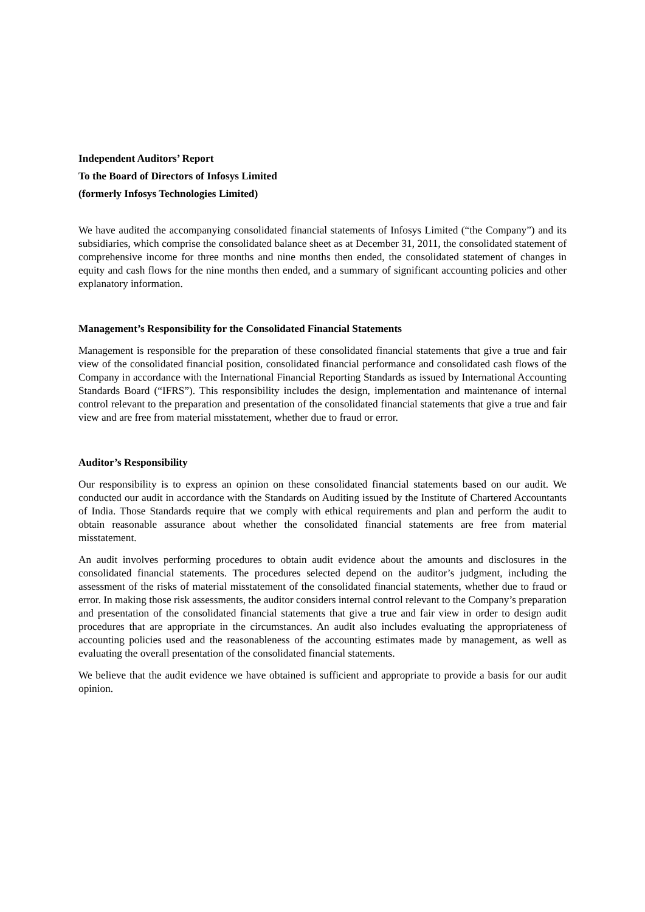Independent Auditors’ Report
To the Board of Directors of Infosys Limited
(formerly Infosys Technologies Limited)
We have audited the accompanying consolidated financial statements of Infosys Limited (“the Company”) and its subsidiaries, which comprise the consolidated balance sheet as at December 31, 2011, the consolidated statement of comprehensive income for three months and nine months then ended, the consolidated statement of changes in equity and cash flows for the nine months then ended, and a summary of significant accounting policies and other explanatory information.
Management’s Responsibility for the Consolidated Financial Statements
Management is responsible for the preparation of these consolidated financial statements that give a true and fair view of the consolidated financial position, consolidated financial performance and consolidated cash flows of the Company in accordance with the International Financial Reporting Standards as issued by International Accounting Standards Board (“IFRS”). This responsibility includes the design, implementation and maintenance of internal control relevant to the preparation and presentation of the consolidated financial statements that give a true and fair view and are free from material misstatement, whether due to fraud or error.
Auditor’s Responsibility
Our responsibility is to express an opinion on these consolidated financial statements based on our audit. We conducted our audit in accordance with the Standards on Auditing issued by the Institute of Chartered Accountants of India. Those Standards require that we comply with ethical requirements and plan and perform the audit to obtain reasonable assurance about whether the consolidated financial statements are free from material misstatement.
An audit involves performing procedures to obtain audit evidence about the amounts and disclosures in the consolidated financial statements. The procedures selected depend on the auditor’s judgment, including the assessment of the risks of material misstatement of the consolidated financial statements, whether due to fraud or error. In making those risk assessments, the auditor considers internal control relevant to the Company’s preparation and presentation of the consolidated financial statements that give a true and fair view in order to design audit procedures that are appropriate in the circumstances. An audit also includes evaluating the appropriateness of accounting policies used and the reasonableness of the accounting estimates made by management, as well as evaluating the overall presentation of the consolidated financial statements.
We believe that the audit evidence we have obtained is sufficient and appropriate to provide a basis for our audit opinion.